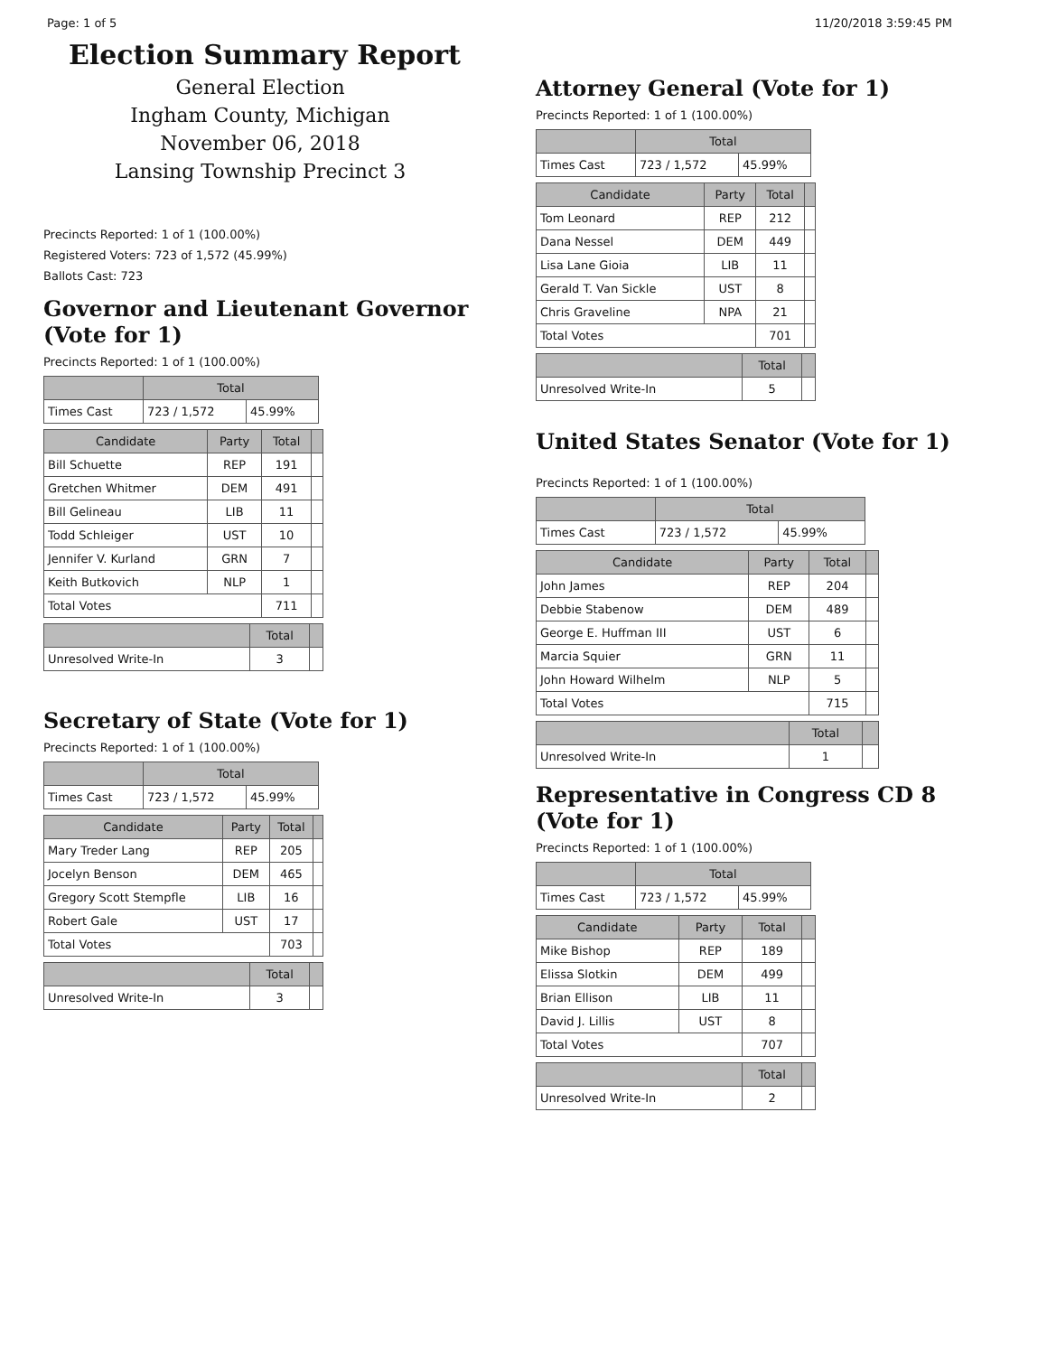Page: 1 of 5 11/20/2018 3:59:45 PM
Election Summary Report
General Election
Ingham County, Michigan
November 06, 2018
Lansing Township Precinct 3
Precincts Reported: 1 of 1 (100.00%)
Registered Voters: 723 of 1,572 (45.99%)
Ballots Cast: 723
Governor and Lieutenant Governor (Vote for 1)
Precincts Reported: 1 of 1 (100.00%)
| | Total | |
| --- | --- | --- |
| Times Cast | 723 / 1,572 | 45.99% |
| Candidate | Party | Total | |
| --- | --- | --- | --- |
| Bill Schuette | REP | 191 | |
| Gretchen Whitmer | DEM | 491 | |
| Bill Gelineau | LIB | 11 | |
| Todd Schleiger | UST | 10 | |
| Jennifer V. Kurland | GRN | 7 | |
| Keith Butkovich | NLP | 1 | |
| Total Votes | | 711 | |
| | Total | |
| --- | --- | --- |
| Unresolved Write-In | 3 | |
Secretary of State (Vote for 1)
Precincts Reported: 1 of 1 (100.00%)
| | Total | |
| --- | --- | --- |
| Times Cast | 723 / 1,572 | 45.99% |
| Candidate | Party | Total | |
| --- | --- | --- | --- |
| Mary Treder Lang | REP | 205 | |
| Jocelyn Benson | DEM | 465 | |
| Gregory Scott Stempfle | LIB | 16 | |
| Robert Gale | UST | 17 | |
| Total Votes | | 703 | |
| | Total | |
| --- | --- | --- |
| Unresolved Write-In | 3 | |
Attorney General (Vote for 1)
Precincts Reported: 1 of 1 (100.00%)
| | Total | |
| --- | --- | --- |
| Times Cast | 723 / 1,572 | 45.99% |
| Candidate | Party | Total | |
| --- | --- | --- | --- |
| Tom Leonard | REP | 212 | |
| Dana Nessel | DEM | 449 | |
| Lisa Lane Gioia | LIB | 11 | |
| Gerald T. Van Sickle | UST | 8 | |
| Chris Graveline | NPA | 21 | |
| Total Votes | | 701 | |
| | Total | |
| --- | --- | --- |
| Unresolved Write-In | 5 | |
United States Senator (Vote for 1)
Precincts Reported: 1 of 1 (100.00%)
| | Total | |
| --- | --- | --- |
| Times Cast | 723 / 1,572 | 45.99% |
| Candidate | Party | Total | |
| --- | --- | --- | --- |
| John James | REP | 204 | |
| Debbie Stabenow | DEM | 489 | |
| George E. Huffman III | UST | 6 | |
| Marcia Squier | GRN | 11 | |
| John Howard Wilhelm | NLP | 5 | |
| Total Votes | | 715 | |
| | Total | |
| --- | --- | --- |
| Unresolved Write-In | 1 | |
Representative in Congress CD 8 (Vote for 1)
Precincts Reported: 1 of 1 (100.00%)
| | Total | |
| --- | --- | --- |
| Times Cast | 723 / 1,572 | 45.99% |
| Candidate | Party | Total | |
| --- | --- | --- | --- |
| Mike Bishop | REP | 189 | |
| Elissa Slotkin | DEM | 499 | |
| Brian Ellison | LIB | 11 | |
| David J. Lillis | UST | 8 | |
| Total Votes | | 707 | |
| | Total | |
| --- | --- | --- |
| Unresolved Write-In | 2 | |